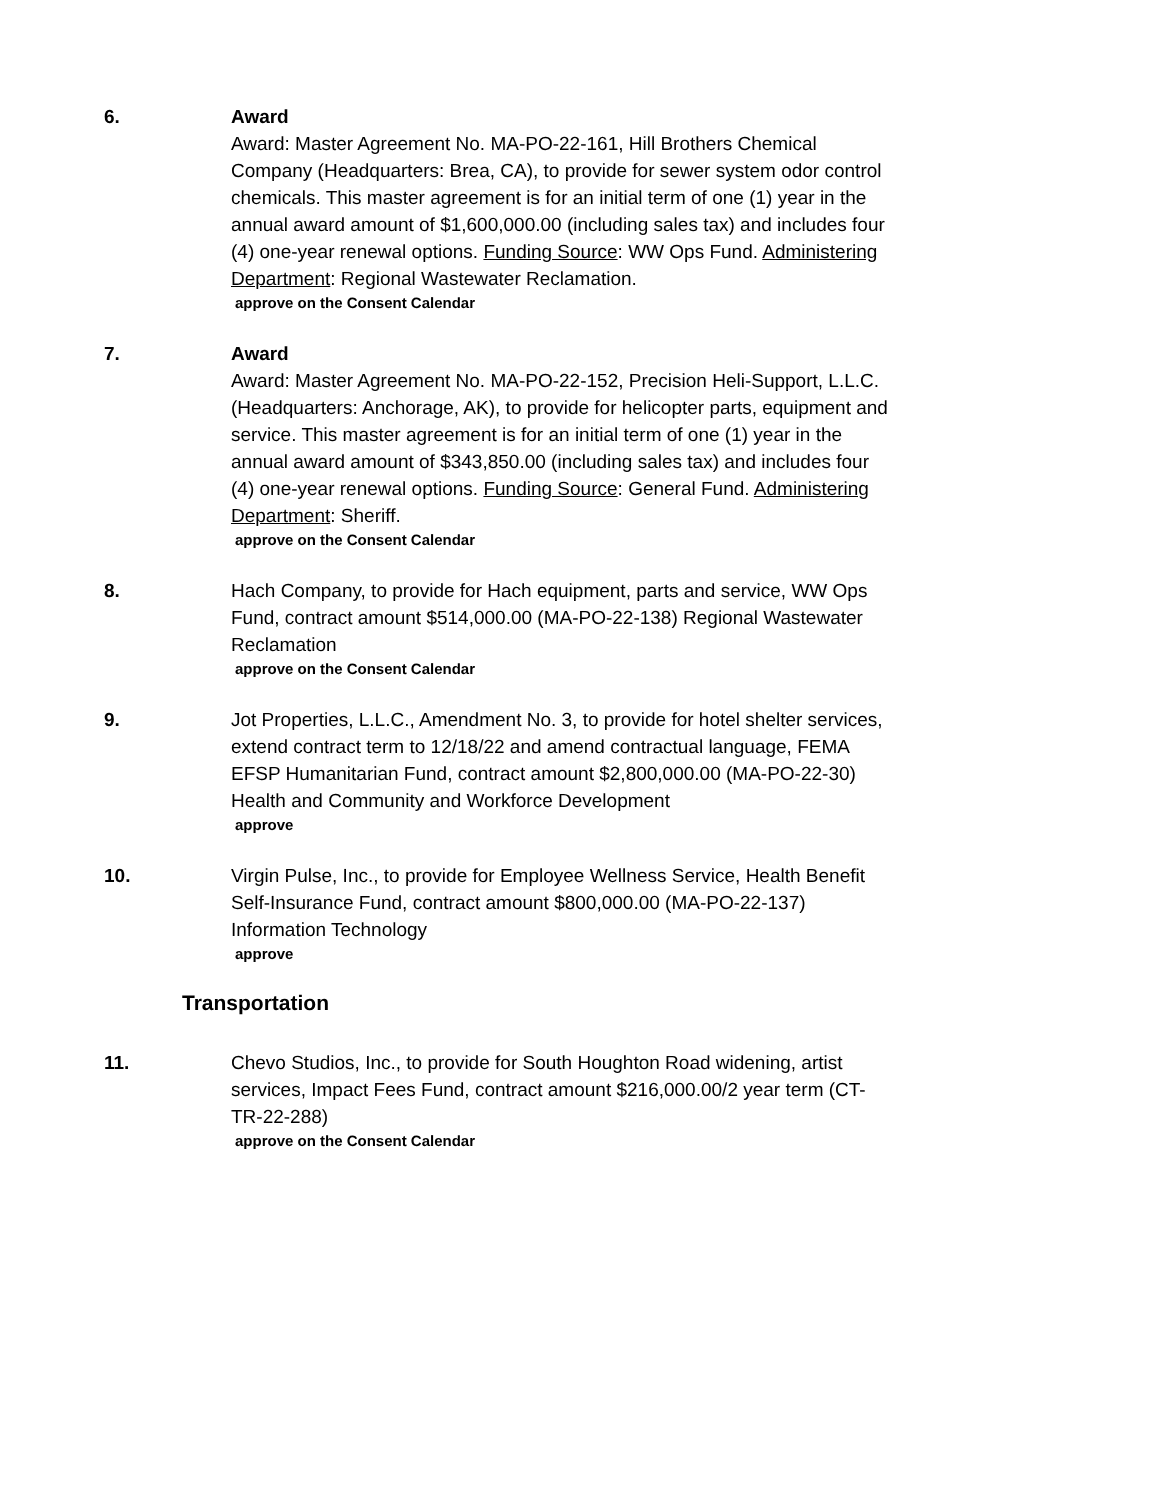6. Award
Award: Master Agreement No. MA-PO-22-161, Hill Brothers Chemical Company (Headquarters: Brea, CA), to provide for sewer system odor control chemicals. This master agreement is for an initial term of one (1) year in the annual award amount of $1,600,000.00 (including sales tax) and includes four (4) one-year renewal options. Funding Source: WW Ops Fund. Administering Department: Regional Wastewater Reclamation.
approve on the Consent Calendar
7. Award
Award: Master Agreement No. MA-PO-22-152, Precision Heli-Support, L.L.C. (Headquarters: Anchorage, AK), to provide for helicopter parts, equipment and service. This master agreement is for an initial term of one (1) year in the annual award amount of $343,850.00 (including sales tax) and includes four (4) one-year renewal options. Funding Source: General Fund. Administering Department: Sheriff.
approve on the Consent Calendar
8. Hach Company, to provide for Hach equipment, parts and service, WW Ops Fund, contract amount $514,000.00 (MA-PO-22-138) Regional Wastewater Reclamation
approve on the Consent Calendar
9. Jot Properties, L.L.C., Amendment No. 3, to provide for hotel shelter services, extend contract term to 12/18/22 and amend contractual language, FEMA EFSP Humanitarian Fund, contract amount $2,800,000.00 (MA-PO-22-30) Health and Community and Workforce Development
approve
10. Virgin Pulse, Inc., to provide for Employee Wellness Service, Health Benefit Self-Insurance Fund, contract amount $800,000.00 (MA-PO-22-137) Information Technology
approve
Transportation
11. Chevo Studios, Inc., to provide for South Houghton Road widening, artist services, Impact Fees Fund, contract amount $216,000.00/2 year term (CT-TR-22-288)
approve on the Consent Calendar